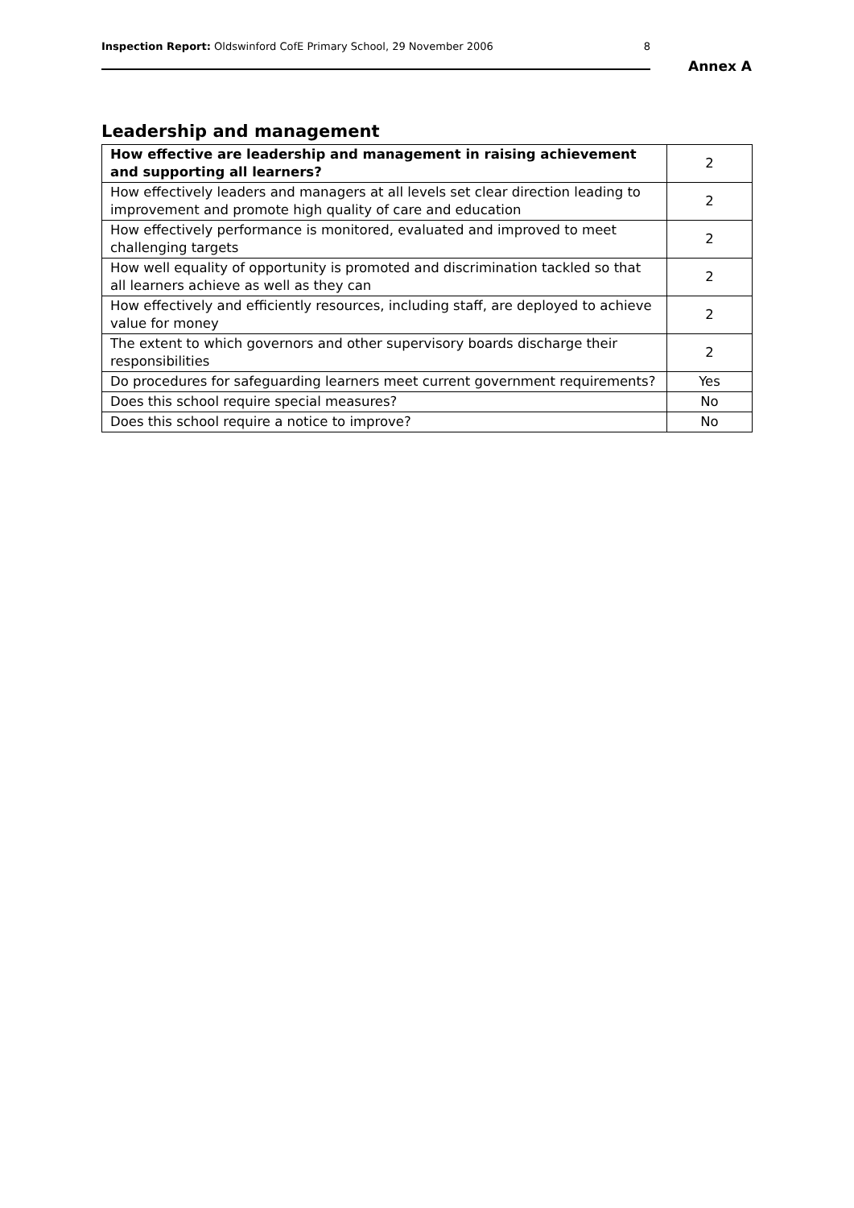Inspection Report: Oldswinford CofE Primary School, 29 November 2006 8
Annex A
Leadership and management
| How effective are leadership and management in raising achievement and supporting all learners? | 2 |
| How effectively leaders and managers at all levels set clear direction leading to improvement and promote high quality of care and education | 2 |
| How effectively performance is monitored, evaluated and improved to meet challenging targets | 2 |
| How well equality of opportunity is promoted and discrimination tackled so that all learners achieve as well as they can | 2 |
| How effectively and efficiently resources, including staff, are deployed to achieve value for money | 2 |
| The extent to which governors and other supervisory boards discharge their responsibilities | 2 |
| Do procedures for safeguarding learners meet current government requirements? | Yes |
| Does this school require special measures? | No |
| Does this school require a notice to improve? | No |